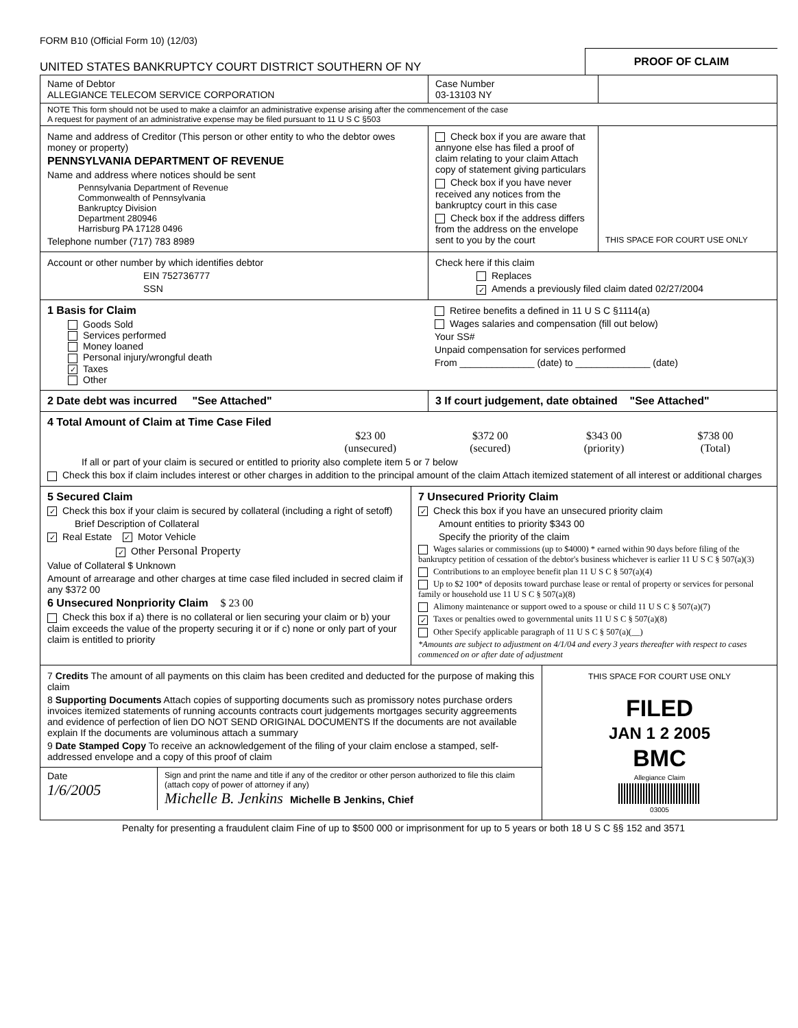FORM B10 (Official Form 10) (12/03)
UNITED STATES BANKRUPTCY COURT DISTRICT SOUTHERN OF NY
PROOF OF CLAIM
Name of Debtor
ALLEGIANCE TELECOM SERVICE CORPORATION
Case Number
03-13103 NY
NOTE This form should not be used to make a claimfor an administrative expense arising after the commencement of the case
A request for payment of an administrative expense may be filed pursuant to 11 U S C §503
Name and address of Creditor (This person or other entity to who the debtor owes money or property)
PENNSYLVANIA DEPARTMENT OF REVENUE
Name and address where notices should be sent
Pennsylvania Department of Revenue
Commonwealth of Pennsylvania
Bankruptcy Division
Department 280946
Harrisburg PA 17128 0496
Telephone number (717) 783 8989
Check box if you are aware that annyone else has filed a proof of claim relating to your claim Attach copy of statement giving particulars
Check box if you have never received any notices from the bankruptcy court in this case
Check box if the address differs from the address on the envelope sent to you by the court
THIS SPACE FOR COURT USE ONLY
Account or other number by which identifies debtor
EIN 752736777
SSN
Check here if this claim
Replaces
✓ Amends a previously filed claim dated 02/27/2004
1 Basis for Claim
Goods Sold
Services performed
Money loaned
Personal injury/wrongful death
✓ Taxes
Other
Retiree benefits a defined in 11 U S C §1114(a)
Wages salaries and compensation (fill out below)
Your SS#
Unpaid compensation for services performed
From ______________ (date) to ______________ (date)
2 Date debt was incurred "See Attached" 3 If court judgement, date obtained "See Attached"
4 Total Amount of Claim at Time Case Filed
$23 00
(unsecured) $372 00
(secured) $343 00
(priority) $738 00
(Total)
If all or part of your claim is secured or entitled to priority also complete item 5 or 7 below
Check this box if claim includes interest or other charges in addition to the principal amount of the claim Attach itemized statement of all interest or additional charges
5 Secured Claim
✓ Check this box if your claim is secured by collateral (including a right of setoff)
Brief Description of Collateral
✓ Real Estate ✓ Motor Vehicle
✓ Other Personal Property
Value of Collateral $ Unknown
Amount of arrearage and other charges at time case filed included in secred claim if any $372 00
6 Unsecured Nonpriority Claim $ 23 00
Check this box if a) there is no collateral or lien securing your claim or b) your claim exceeds the value of the property securing it or if c) none or only part of your claim is entitled to priority
7 Unsecured Priority Claim
✓ Check this box if you have an unsecured priority claim
Amount entities to priority $343 00
Specify the priority of the claim
Wages salaries or commissions (up to $4000) * earned within 90 days before filing of the bankruptcy petition of cessation of the debtor's business whichever is earlier 11 U S C § 507(a)(3)
Contributions to an employee benefit plan 11 U S C § 507(a)(4)
Up to $2 100* of deposits toward purchase lease or rental of property or services for personal family or household use 11 U S C § 507(a)(8)
Alimony maintenance or support owed to a spouse or child 11 U S C § 507(a)(7)
✓ Taxes or penalties owed to governmental units 11 U S C § 507(a)(8)
Other Specify applicable paragraph of 11 U S C § 507(a)(__)
*Amounts are subject to adjustment on 4/1/04 and every 3 years thereafter with respect to cases commenced on or after date of adjustment
7 Credits The amount of all payments on this claim has been credited and deducted for the purpose of making this claim
8 Supporting Documents Attach copies of supporting documents such as promissory notes purchase orders invoices itemized statements of running accounts contracts court judgements mortgages security aggreements and evidence of perfection of lien DO NOT SEND ORIGINAL DOCUMENTS If the documents are not available explain If the documents are voluminous attach a summary
9 Date Stamped Copy To receive an acknowledgement of the filing of your claim enclose a stamped, self-addressed envelope and a copy of this proof of claim
Date
1/6/2005
Sign and print the name and title if any of the creditor or other person authorized to file this claim (attach copy of power of attorney if any)
Michelle B. Jenkins Michelle B Jenkins, Chief
THIS SPACE FOR COURT USE ONLY
FILED
JAN 1 2 2005
BMC
Allegiance Claim
03005
Penalty for presenting a fraudulent claim Fine of up to $500 000 or imprisonment for up to 5 years or both 18 U S C §§ 152 and 3571